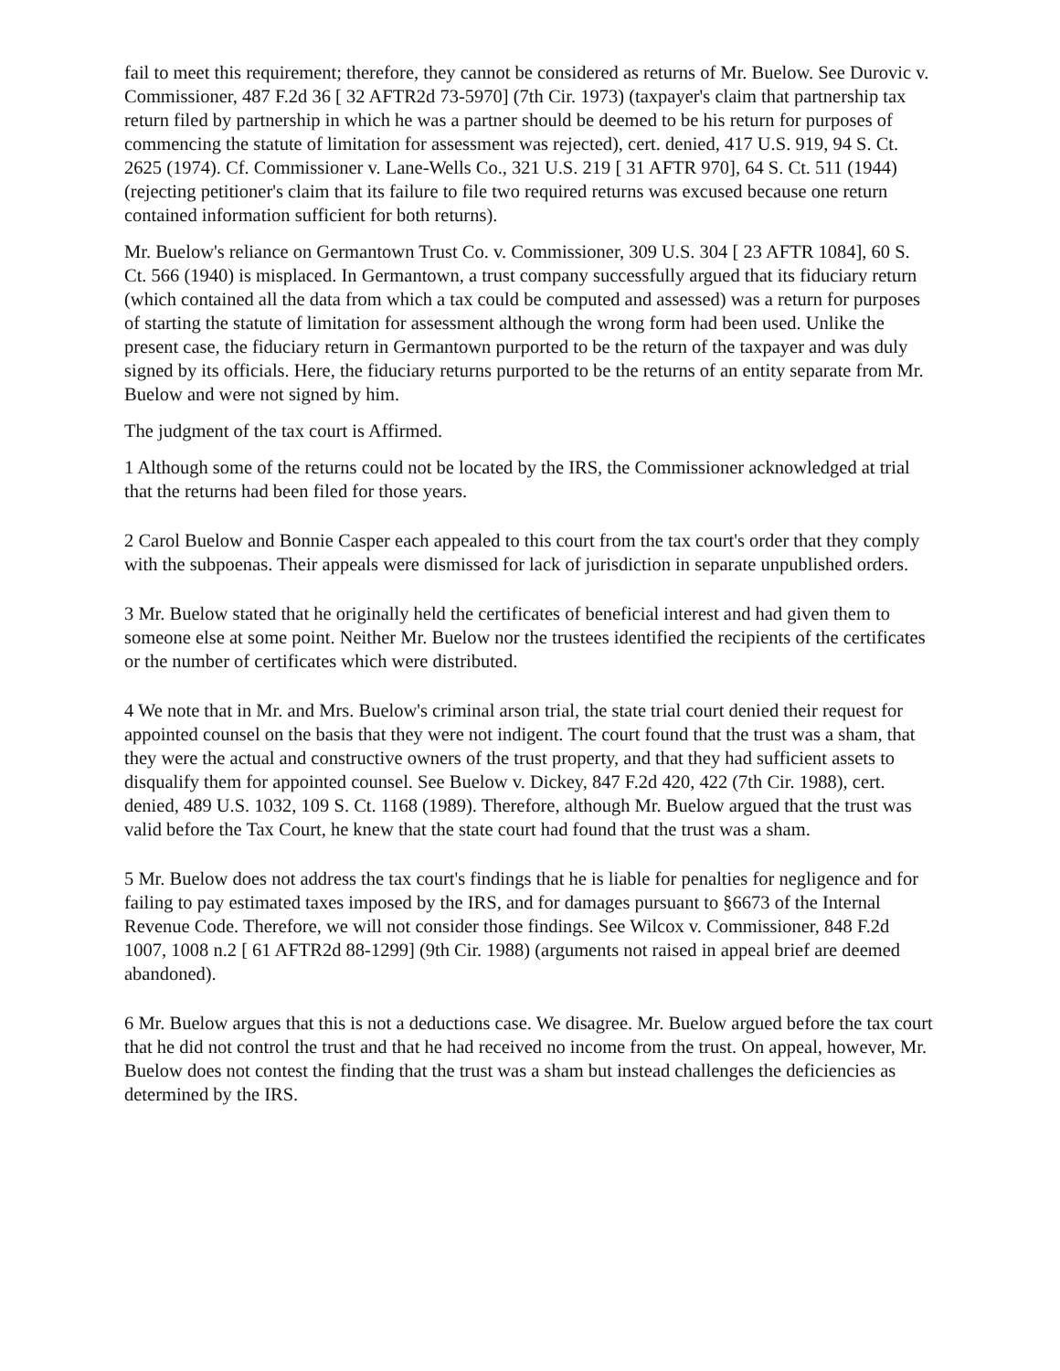fail to meet this requirement; therefore, they cannot be considered as returns of Mr. Buelow. See Durovic v. Commissioner, 487 F.2d 36 [ 32 AFTR2d 73-5970] (7th Cir. 1973) (taxpayer's claim that partnership tax return filed by partnership in which he was a partner should be deemed to be his return for purposes of commencing the statute of limitation for assessment was rejected), cert. denied, 417 U.S. 919, 94 S. Ct. 2625 (1974). Cf. Commissioner v. Lane-Wells Co., 321 U.S. 219 [ 31 AFTR 970], 64 S. Ct. 511 (1944) (rejecting petitioner's claim that its failure to file two required returns was excused because one return contained information sufficient for both returns).
Mr. Buelow's reliance on Germantown Trust Co. v. Commissioner, 309 U.S. 304 [ 23 AFTR 1084], 60 S. Ct. 566 (1940) is misplaced. In Germantown, a trust company successfully argued that its fiduciary return (which contained all the data from which a tax could be computed and assessed) was a return for purposes of starting the statute of limitation for assessment although the wrong form had been used. Unlike the present case, the fiduciary return in Germantown purported to be the return of the taxpayer and was duly signed by its officials. Here, the fiduciary returns purported to be the returns of an entity separate from Mr. Buelow and were not signed by him.
The judgment of the tax court is Affirmed.
1 Although some of the returns could not be located by the IRS, the Commissioner acknowledged at trial that the returns had been filed for those years.
2 Carol Buelow and Bonnie Casper each appealed to this court from the tax court's order that they comply with the subpoenas. Their appeals were dismissed for lack of jurisdiction in separate unpublished orders.
3 Mr. Buelow stated that he originally held the certificates of beneficial interest and had given them to someone else at some point. Neither Mr. Buelow nor the trustees identified the recipients of the certificates or the number of certificates which were distributed.
4 We note that in Mr. and Mrs. Buelow's criminal arson trial, the state trial court denied their request for appointed counsel on the basis that they were not indigent. The court found that the trust was a sham, that they were the actual and constructive owners of the trust property, and that they had sufficient assets to disqualify them for appointed counsel. See Buelow v. Dickey, 847 F.2d 420, 422 (7th Cir. 1988), cert. denied, 489 U.S. 1032, 109 S. Ct. 1168 (1989). Therefore, although Mr. Buelow argued that the trust was valid before the Tax Court, he knew that the state court had found that the trust was a sham.
5 Mr. Buelow does not address the tax court's findings that he is liable for penalties for negligence and for failing to pay estimated taxes imposed by the IRS, and for damages pursuant to §6673 of the Internal Revenue Code. Therefore, we will not consider those findings. See Wilcox v. Commissioner, 848 F.2d 1007, 1008 n.2 [ 61 AFTR2d 88-1299] (9th Cir. 1988) (arguments not raised in appeal brief are deemed abandoned).
6 Mr. Buelow argues that this is not a deductions case. We disagree. Mr. Buelow argued before the tax court that he did not control the trust and that he had received no income from the trust. On appeal, however, Mr. Buelow does not contest the finding that the trust was a sham but instead challenges the deficiencies as determined by the IRS.